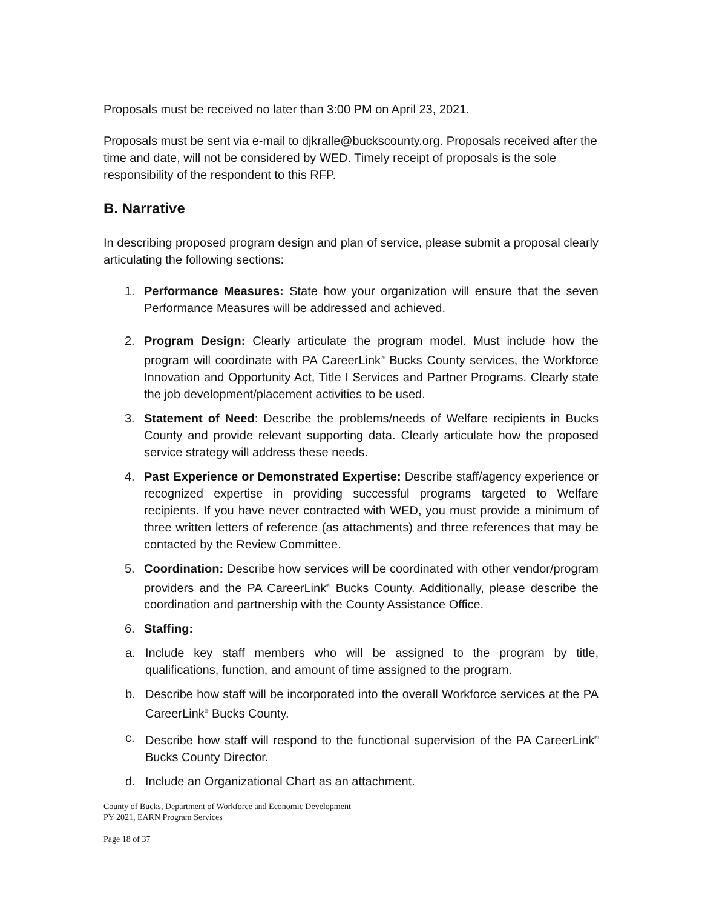Proposals must be received no later than 3:00 PM on April 23, 2021.
Proposals must be sent via e-mail to djkralle@buckscounty.org. Proposals received after the time and date, will not be considered by WED. Timely receipt of proposals is the sole responsibility of the respondent to this RFP.
B. Narrative
In describing proposed program design and plan of service, please submit a proposal clearly articulating the following sections:
1. Performance Measures: State how your organization will ensure that the seven Performance Measures will be addressed and achieved.
2. Program Design: Clearly articulate the program model. Must include how the program will coordinate with PA CareerLink<sup>®</sup> Bucks County services, the Workforce Innovation and Opportunity Act, Title I Services and Partner Programs. Clearly state the job development/placement activities to be used.
3. Statement of Need: Describe the problems/needs of Welfare recipients in Bucks County and provide relevant supporting data. Clearly articulate how the proposed service strategy will address these needs.
4. Past Experience or Demonstrated Expertise: Describe staff/agency experience or recognized expertise in providing successful programs targeted to Welfare recipients. If you have never contracted with WED, you must provide a minimum of three written letters of reference (as attachments) and three references that may be contacted by the Review Committee.
5. Coordination: Describe how services will be coordinated with other vendor/program providers and the PA CareerLink<sup>®</sup> Bucks County. Additionally, please describe the coordination and partnership with the County Assistance Office.
6. Staffing:
a. Include key staff members who will be assigned to the program by title, qualifications, function, and amount of time assigned to the program.
b. Describe how staff will be incorporated into the overall Workforce services at the PA CareerLink<sup>®</sup> Bucks County.
c. Describe how staff will respond to the functional supervision of the PA CareerLink<sup>®</sup> Bucks County Director.
d. Include an Organizational Chart as an attachment.
County of Bucks, Department of Workforce and Economic Development
PY 2021, EARN Program Services
Page 18 of 37